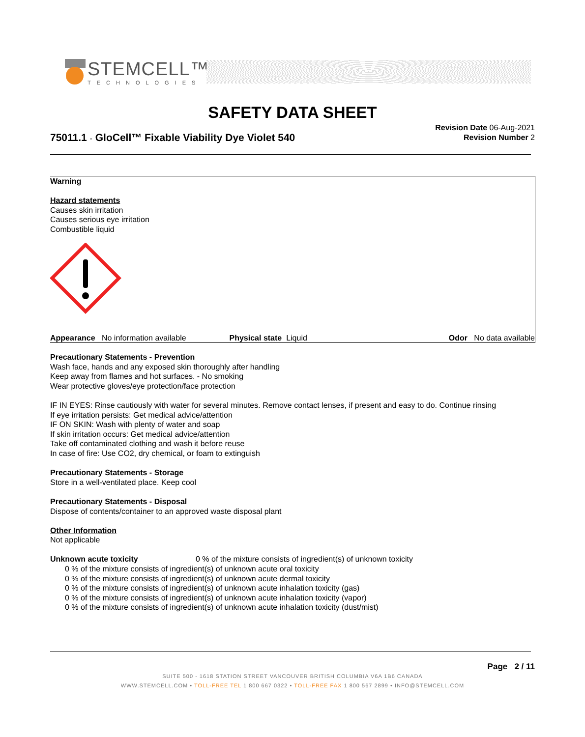STEMCELL™
TECHNOLOGIES
SAFETY DATA SHEET
75011.1 - GloCell™ Fixable Viability Dye Violet 540
Revision Date 06-Aug-2021
Revision Number 2
Warning
Hazard statements
Causes skin irritation
Causes serious eye irritation
Combustible liquid
Appearance No information available Physical state Liquid Odor No data available
Precautionary Statements - Prevention
Wash face, hands and any exposed skin thoroughly after handling
Keep away from flames and hot surfaces. - No smoking
Wear protective gloves/eye protection/face protection
IF IN EYES: Rinse cautiously with water for several minutes. Remove contact lenses, if present and easy to do. Continue rinsing
If eye irritation persists: Get medical advice/attention
IF ON SKIN: Wash with plenty of water and soap
If skin irritation occurs: Get medical advice/attention
Take off contaminated clothing and wash it before reuse
In case of fire: Use CO2, dry chemical, or foam to extinguish
Precautionary Statements - Storage
Store in a well-ventilated place. Keep cool
Precautionary Statements - Disposal
Dispose of contents/container to an approved waste disposal plant
Other Information
Not applicable
Unknown acute toxicity 0 % of the mixture consists of ingredient(s) of unknown toxicity
0 % of the mixture consists of ingredient(s) of unknown acute oral toxicity
0 % of the mixture consists of ingredient(s) of unknown acute dermal toxicity
0 % of the mixture consists of ingredient(s) of unknown acute inhalation toxicity (gas)
0 % of the mixture consists of ingredient(s) of unknown acute inhalation toxicity (vapor)
0 % of the mixture consists of ingredient(s) of unknown acute inhalation toxicity (dust/mist)
Page 2 / 11
SUITE 500 - 1618 STATION STREET VANCOUVER BRITISH COLUMBIA V6A 1B6 CANADA
WWW.STEMCELL.COM • TOLL-FREE TEL 1 800 667 0322 • TOLL-FREE FAX 1 800 567 2899 • INFO@STEMCELL.COM